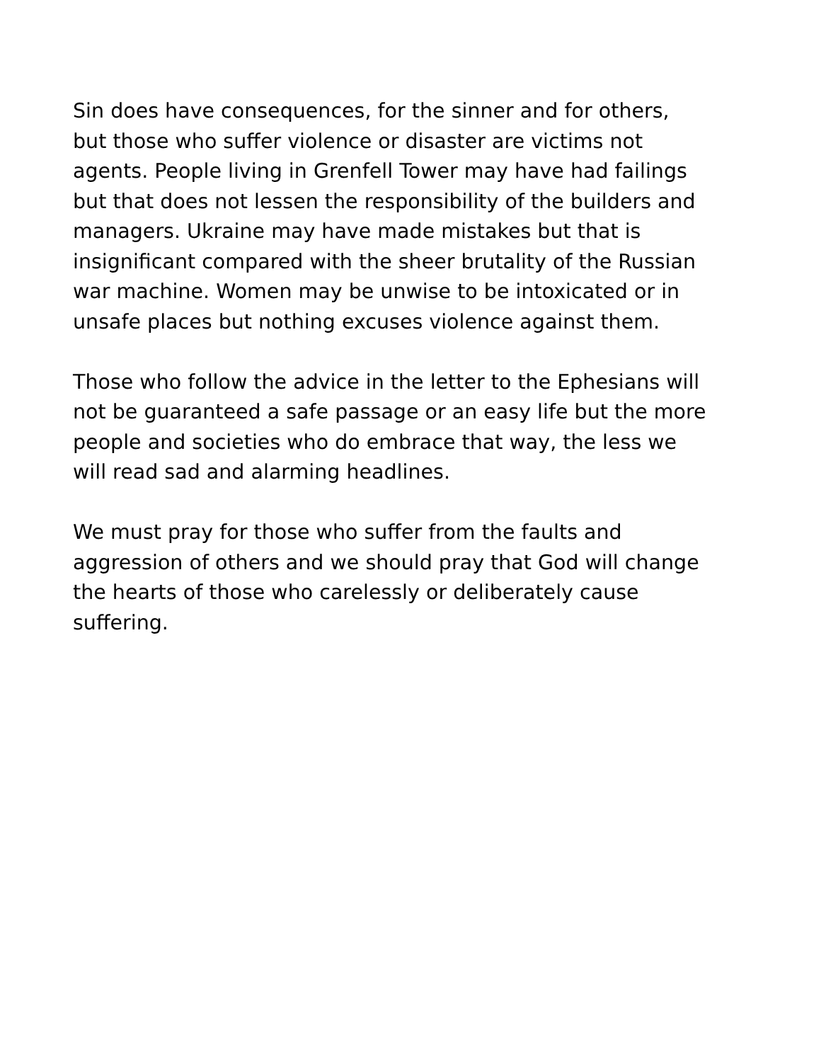Sin does have consequences, for the sinner and for others,
but those who suffer violence or disaster are victims not
agents. People living in Grenfell Tower may have had failings
but that does not lessen the responsibility of the builders and
managers. Ukraine may have made mistakes but that is
insignificant compared with the sheer brutality of the Russian
war machine. Women may be unwise to be intoxicated or in
unsafe places but nothing excuses violence against them.
Those who follow the advice in the letter to the Ephesians will
not be guaranteed a safe passage or an easy life but the more
people and societies who do embrace that way, the less we
will read sad and alarming headlines.
We must pray for those who suffer from the faults and
aggression of others and we should pray that God will change
the hearts of those who carelessly or deliberately cause
suffering.